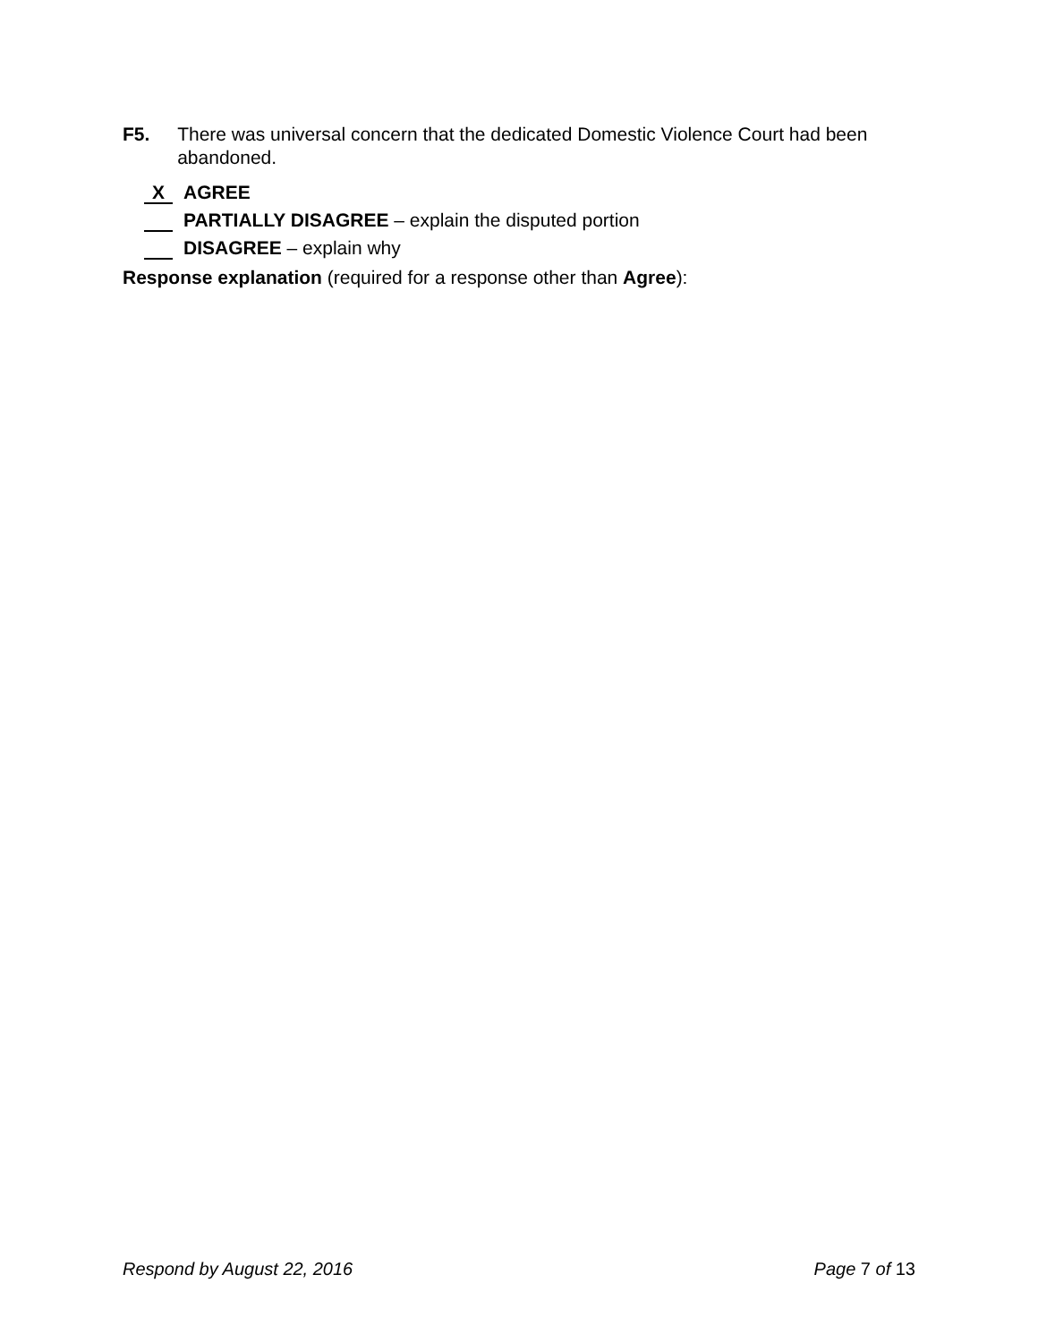F5. There was universal concern that the dedicated Domestic Violence Court had been abandoned.
X AGREE
PARTIALLY DISAGREE – explain the disputed portion
DISAGREE – explain why
Response explanation (required for a response other than Agree):
Respond by August 22, 2016 Page 7 of 13